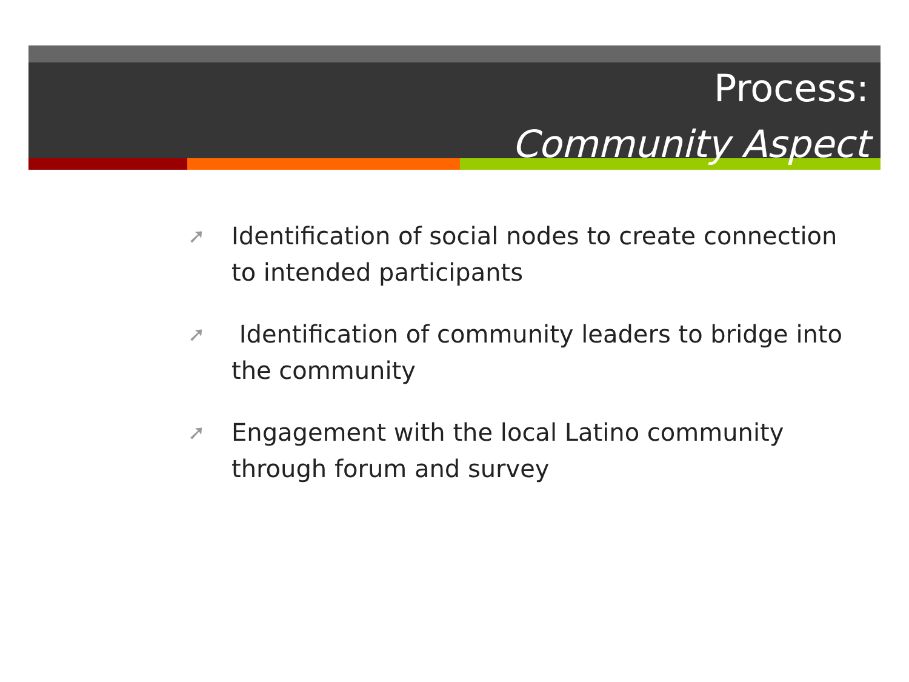Process:
Community Aspect
➚ Identification of social nodes to create connection to intended participants
➚ Identification of community leaders to bridge into the community
➚ Engagement with the local Latino community through forum and survey